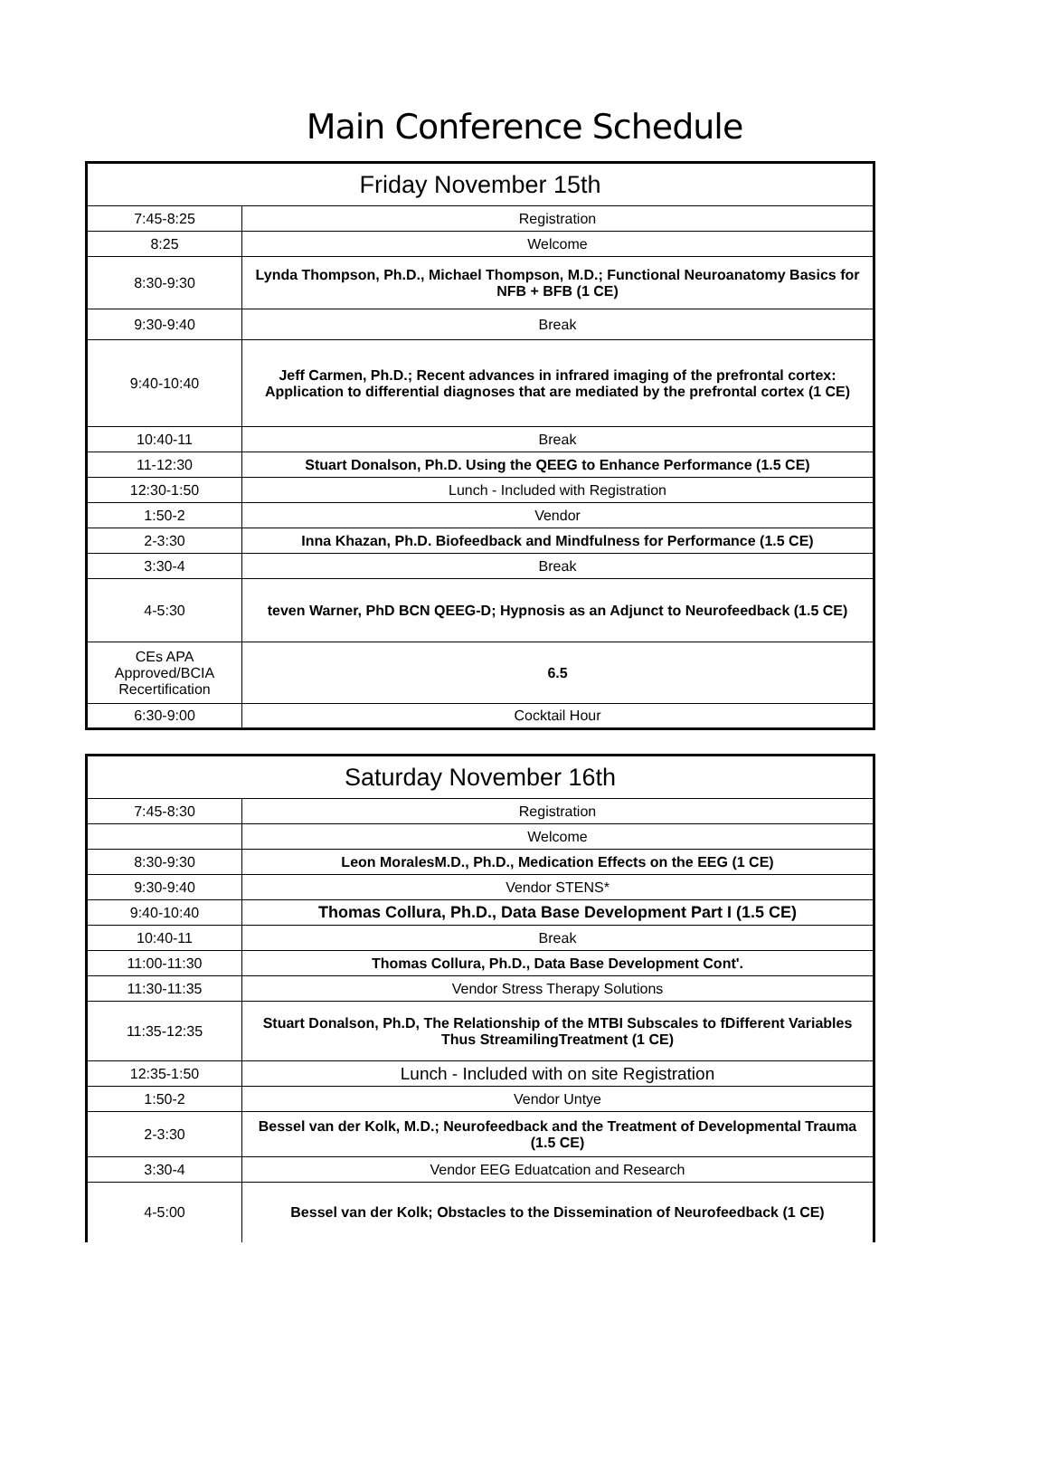Main Conference Schedule
| Friday November 15th | |
| --- | --- |
| 7:45-8:25 | Registration |
| 8:25 | Welcome |
| 8:30-9:30 | Lynda Thompson, Ph.D., Michael Thompson, M.D.; Functional Neuroanatomy Basics for NFB + BFB (1 CE) |
| 9:30-9:40 | Break |
| 9:40-10:40 | Jeff Carmen, Ph.D.; Recent advances in infrared imaging of the prefrontal cortex: Application to differential diagnoses that are mediated by the prefrontal cortex (1 CE) |
| 10:40-11 | Break |
| 11-12:30 | Stuart Donalson, Ph.D. Using the QEEG to Enhance Performance (1.5 CE) |
| 12:30-1:50 | Lunch - Included with Registration |
| 1:50-2 | Vendor |
| 2-3:30 | Inna Khazan, Ph.D. Biofeedback and Mindfulness for Performance (1.5 CE) |
| 3:30-4 | Break |
| 4-5:30 | teven Warner, PhD BCN QEEG-D; Hypnosis as an Adjunct to Neurofeedback (1.5 CE) |
| CEs APA Approved/BCIA Recertification | 6.5 |
| 6:30-9:00 | Cocktail Hour |
| Saturday November 16th | |
| --- | --- |
| 7:45-8:30 | Registration |
| | Welcome |
| 8:30-9:30 | Leon MoralesM.D., Ph.D., Medication Effects on the EEG (1 CE) |
| 9:30-9:40 | Vendor STENS* |
| 9:40-10:40 | Thomas Collura, Ph.D., Data Base Development Part I (1.5 CE) |
| 10:40-11 | Break |
| 11:00-11:30 | Thomas Collura, Ph.D., Data Base Development Cont'. |
| 11:30-11:35 | Vendor Stress Therapy Solutions |
| 11:35-12:35 | Stuart Donalson, Ph.D, The Relationship of the MTBI Subscales to fDifferent Variables Thus StreamilingTreatment (1 CE) |
| 12:35-1:50 | Lunch - Included with on site Registration |
| 1:50-2 | Vendor Untye |
| 2-3:30 | Bessel van der Kolk, M.D.; Neurofeedback and the Treatment of Developmental Trauma (1.5 CE) |
| 3:30-4 | Vendor EEG Eduatcation and Research |
| 4-5:00 | Bessel van der Kolk; Obstacles to the Dissemination of Neurofeedback (1 CE) |